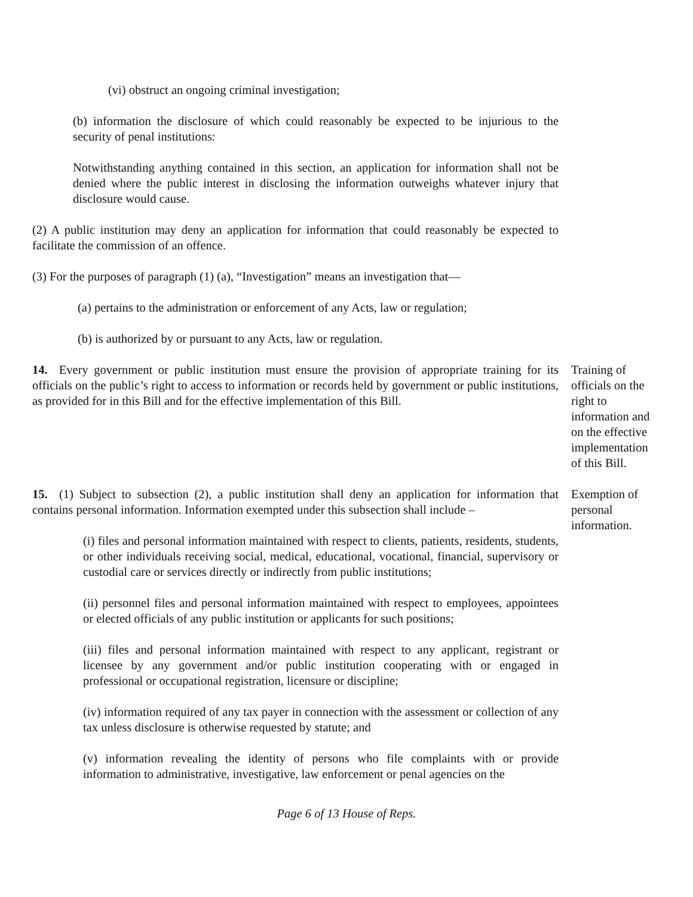(vi) obstruct an ongoing criminal investigation;
(b) information the disclosure of which could reasonably be expected to be injurious to the security of penal institutions:
Notwithstanding anything contained in this section, an application for information shall not be denied where the public interest in disclosing the information outweighs whatever injury that disclosure would cause.
(2) A public institution may deny an application for information that could reasonably be expected to facilitate the commission of an offence.
(3) For the purposes of paragraph (1) (a), “Investigation” means an investigation that—
(a) pertains to the administration or enforcement of any Acts, law or regulation;
(b) is authorized by or pursuant to any Acts, law or regulation.
14. Every government or public institution must ensure the provision of appropriate training for its officials on the public’s right to access to information or records held by government or public institutions, as provided for in this Bill and for the effective implementation of this Bill.
Training of officials on the right to information and on the effective implementation of this Bill.
15. (1) Subject to subsection (2), a public institution shall deny an application for information that contains personal information. Information exempted under this subsection shall include –
(i) files and personal information maintained with respect to clients, patients, residents, students, or other individuals receiving social, medical, educational, vocational, financial, supervisory or custodial care or services directly or indirectly from public institutions;
(ii) personnel files and personal information maintained with respect to employees, appointees or elected officials of any public institution or applicants for such positions;
(iii) files and personal information maintained with respect to any applicant, registrant or licensee by any government and/or public institution cooperating with or engaged in professional or occupational registration, licensure or discipline;
(iv) information required of any tax payer in connection with the assessment or collection of any tax unless disclosure is otherwise requested by statute; and
(v) information revealing the identity of persons who file complaints with or provide information to administrative, investigative, law enforcement or penal agencies on the
Exemption of personal information.
Page 6 of 13 House of Reps.